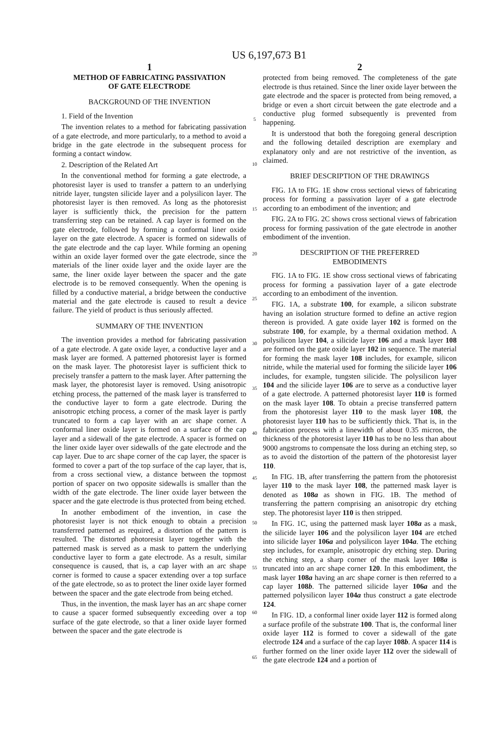US 6,197,673 B1
1
METHOD OF FABRICATING PASSIVATION
OF GATE ELECTRODE
BACKGROUND OF THE INVENTION
1. Field of the Invention
The invention relates to a method for fabricating passivation of a gate electrode, and more particularly, to a method to avoid a bridge in the gate electrode in the subsequent process for forming a contact window.
2. Description of the Related Art
In the conventional method for forming a gate electrode, a photoresist layer is used to transfer a pattern to an underlying nitride layer, tungsten silicide layer and a polysilicon layer. The photoresist layer is then removed. As long as the photoresist layer is sufficiently thick, the precision for the pattern transferring step can be retained. A cap layer is formed on the gate electrode, followed by forming a conformal liner oxide layer on the gate electrode. A spacer is formed on sidewalls of the gate electrode and the cap layer. While forming an opening within an oxide layer formed over the gate electrode, since the materials of the liner oxide layer and the oxide layer are the same, the liner oxide layer between the spacer and the gate electrode is to be removed consequently. When the opening is filled by a conductive material, a bridge between the conductive material and the gate electrode is caused to result a device failure. The yield of product is thus seriously affected.
SUMMARY OF THE INVENTION
The invention provides a method for fabricating passivation of a gate electrode. A gate oxide layer, a conductive layer and a mask layer are formed. A patterned photoresist layer is formed on the mask layer. The photoresist layer is sufficient thick to precisely transfer a pattern to the mask layer. After patterning the mask layer, the photoresist layer is removed. Using anisotropic etching process, the patterned of the mask layer is transferred to the conductive layer to form a gate electrode. During the anisotropic etching process, a corner of the mask layer is partly truncated to form a cap layer with an arc shape corner. A conformal liner oxide layer is formed on a surface of the cap layer and a sidewall of the gate electrode. A spacer is formed on the liner oxide layer over sidewalls of the gate electrode and the cap layer. Due to arc shape corner of the cap layer, the spacer is formed to cover a part of the top surface of the cap layer, that is, from a cross sectional view, a distance between the topmost portion of spacer on two opposite sidewalls is smaller than the width of the gate electrode. The liner oxide layer between the spacer and the gate electrode is thus protected from being etched.
In another embodiment of the invention, in case the photoresist layer is not thick enough to obtain a precision transferred patterned as required, a distortion of the pattern is resulted. The distorted photoresist layer together with the patterned mask is served as a mask to pattern the underlying conductive layer to form a gate electrode. As a result, similar consequence is caused, that is, a cap layer with an arc shape corner is formed to cause a spacer extending over a top surface of the gate electrode, so as to protect the liner oxide layer formed between the spacer and the gate electrode from being etched.
Thus, in the invention, the mask layer has an arc shape corner to cause a spacer formed subsequently exceeding over a top surface of the gate electrode, so that a liner oxide layer formed between the spacer and the gate electrode is
5
10
15
20
25
30
35
40
45
50
55
60
65
2
protected from being removed. The completeness of the gate electrode is thus retained. Since the liner oxide layer between the gate electrode and the spacer is protected from being removed, a bridge or even a short circuit between the gate electrode and a conductive plug formed subsequently is prevented from happening.
It is understood that both the foregoing general description and the following detailed description are exemplary and explanatory only and are not restrictive of the invention, as claimed.
BRIEF DESCRIPTION OF THE DRAWINGS
FIG. 1A to FIG. 1E show cross sectional views of fabricating process for forming a passivation layer of a gate electrode according to an embodiment of the invention; and
FIG. 2A to FIG. 2C shows cross sectional views of fabrication process for forming passivation of the gate electrode in another embodiment of the invention.
DESCRIPTION OF THE PREFERRED
EMBODIMENTS
FIG. 1A to FIG. 1E show cross sectional views of fabricating process for forming a passivation layer of a gate electrode according to an embodiment of the invention.
FIG. 1A, a substrate 100, for example, a silicon substrate having an isolation structure formed to define an active region thereon is provided. A gate oxide layer 102 is formed on the substrate 100, for example, by a thermal oxidation method. A polysilicon layer 104, a silicide layer 106 and a mask layer 108 are formed on the gate oxide layer 102 in sequence. The material for forming the mask layer 108 includes, for example, silicon nitride, while the material used for forming the silicide layer 106 includes, for example, tungsten silicide. The polysilicon layer 104 and the silicide layer 106 are to serve as a conductive layer of a gate electrode. A patterned photoresist layer 110 is formed on the mask layer 108. To obtain a precise transferred pattern from the photoresist layer 110 to the mask layer 108, the photoresist layer 110 has to be sufficiently thick. That is, in the fabrication process with a linewidth of about 0.35 micron, the thickness of the photoresist layer 110 has to be no less than about 9000 angstroms to compensate the loss during an etching step, so as to avoid the distortion of the pattern of the photoresist layer 110.
In FIG. 1B, after transferring the pattern from the photoresist layer 110 to the mask layer 108, the patterned mask layer is denoted as 108a as shown in FIG. 1B. The method of transferring the pattern comprising an anisotropic dry etching step. The photoresist layer 110 is then stripped.
In FIG. 1C, using the patterned mask layer 108a as a mask, the silicide layer 106 and the polysilicon layer 104 are etched into silicide layer 106a and polysilicon layer 104a. The etching step includes, for example, anisotropic dry etching step. During the etching step, a sharp corner of the mask layer 108a is truncated into an arc shape corner 120. In this embodiment, the mask layer 108a having an arc shape corner is then referred to a cap layer 108b. The patterned silicide layer 106a and the patterned polysilicon layer 104a thus construct a gate electrode 124.
In FIG. 1D, a conformal liner oxide layer 112 is formed along a surface profile of the substrate 100. That is, the conformal liner oxide layer 112 is formed to cover a sidewall of the gate electrode 124 and a surface of the cap layer 108b. A spacer 114 is further formed on the liner oxide layer 112 over the sidewall of the gate electrode 124 and a portion of